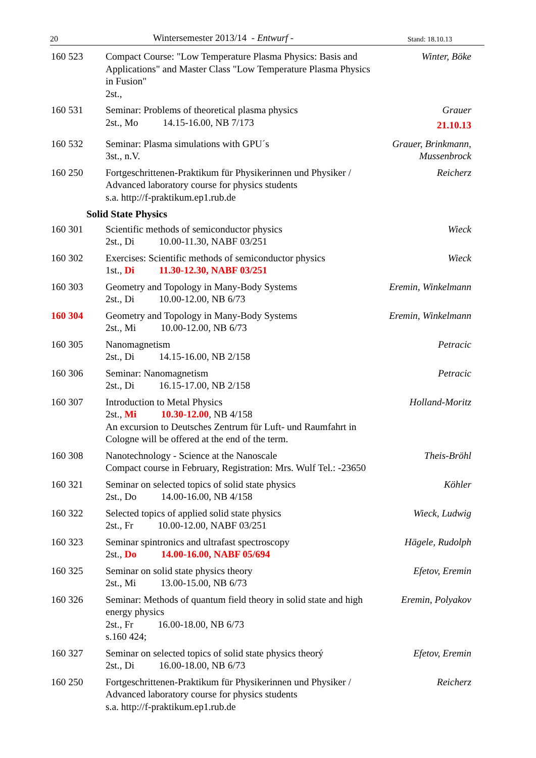20 Wintersemester 2013/14 - Entwurf - Stand: 18.10.13
160 523 Compact Course: "Low Temperature Plasma Physics: Basis and Applications" and Master Class "Low Temperature Plasma Physics in Fusion"
2st.,
Winter, Böke
160 531 Seminar: Problems of theoretical plasma physics
2st., Mo 14.15-16.00, NB 7/173
Grauer
21.10.13
160 532 Seminar: Plasma simulations with GPU´s
3st., n.V.
Grauer, Brinkmann, Mussenbrock
160 250 Fortgeschrittenen-Praktikum für Physikerinnen und Physiker / Advanced laboratory course for physics students
s.a. http://f-praktikum.ep1.rub.de
Reicherz
Solid State Physics
160 301 Scientific methods of semiconductor physics
2st., Di 10.00-11.30, NABF 03/251
Wieck
160 302 Exercises: Scientific methods of semiconductor physics
1st., Di 11.30-12.30, NABF 03/251
Wieck
160 303 Geometry and Topology in Many-Body Systems
2st., Di 10.00-12.00, NB 6/73
Eremin, Winkelmann
160 304 Geometry and Topology in Many-Body Systems
2st., Mi 10.00-12.00, NB 6/73
Eremin, Winkelmann
160 305 Nanomagnetism
2st., Di 14.15-16.00, NB 2/158
Petracic
160 306 Seminar: Nanomagnetism
2st., Di 16.15-17.00, NB 2/158
Petracic
160 307 Introduction to Metal Physics
2st., Mi 10.30-12.00, NB 4/158
An excursion to Deutsches Zentrum für Luft- und Raumfahrt in Cologne will be offered at the end of the term.
Holland-Moritz
160 308 Nanotechnology - Science at the Nanoscale
Compact course in February, Registration: Mrs. Wulf Tel.: -23650
Theis-Bröhl
160 321 Seminar on selected topics of solid state physics
2st., Do 14.00-16.00, NB 4/158
Köhler
160 322 Selected topics of applied solid state physics
2st., Fr 10.00-12.00, NABF 03/251
Wieck, Ludwig
160 323 Seminar spintronics and ultrafast spectroscopy
2st., Do 14.00-16.00, NABF 05/694
Hägele, Rudolph
160 325 Seminar on solid state physics theory
2st., Mi 13.00-15.00, NB 6/73
Efetov, Eremin
160 326 Seminar: Methods of quantum field theory in solid state and high energy physics
2st., Fr 16.00-18.00, NB 6/73
s.160 424;
Eremin, Polyakov
160 327 Seminar on selected topics of solid state physics theorý
2st., Di 16.00-18.00, NB 6/73
Efetov, Eremin
160 250 Fortgeschrittenen-Praktikum für Physikerinnen und Physiker / Advanced laboratory course for physics students
s.a. http://f-praktikum.ep1.rub.de
Reicherz